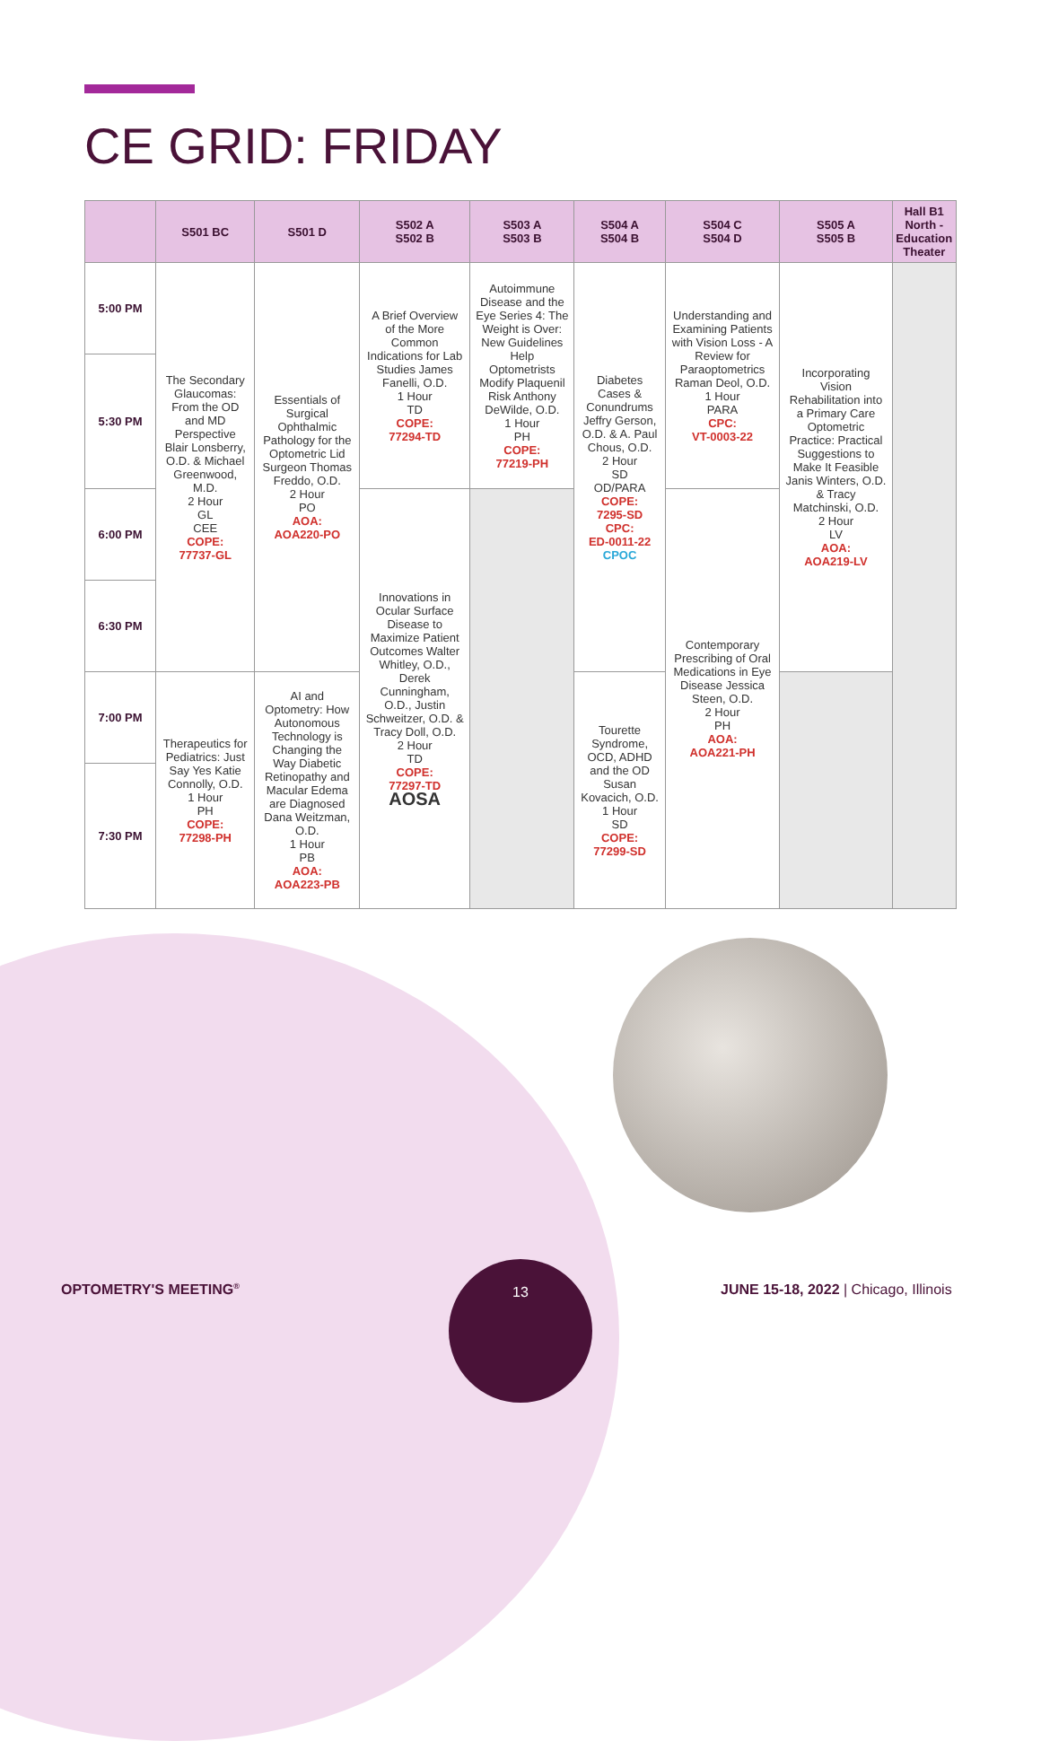CE GRID: FRIDAY
| | S501 BC | S501 D | S502 A S502 B | S503 A S503 B | S504 A S504 B | S504 C S504 D | S505 A S505 B | Hall B1 North - Education Theater |
| --- | --- | --- | --- | --- | --- | --- | --- | --- |
| 5:00 PM | The Secondary Glaucomas: From the OD and MD Perspective Blair Lonsberry, O.D. & Michael Greenwood, M.D. 2 Hour GL CEE COPE: 77737-GL | Essentials of Surgical Ophthalmic Pathology for the Optometric Lid Surgeon Thomas Freddo, O.D. 2 Hour PO AOA: AOA220-PO | A Brief Overview of the More Common Indications for Lab Studies James Fanelli, O.D. 1 Hour TD COPE: 77294-TD | Autoimmune Disease and the Eye Series 4: The Weight is Over: New Guidelines Help Optometrists Modify Plaquenil Risk Anthony DeWilde, O.D. 1 Hour PH COPE: 77219-PH | Diabetes Cases & Conundrums Jeffry Gerson, O.D. & A. Paul Chous, O.D. 2 Hour SD OD/PARA COPE: 7295-SD CPC: ED-0011-22 CPOC | Understanding and Examining Patients with Vision Loss - A Review for Paraoptometrics Raman Deol, O.D. 1 Hour PARA CPC: VT-0003-22 | Incorporating Vision Rehabilitation into a Primary Care Optometric Practice: Practical Suggestions to Make It Feasible Janis Winters, O.D. & Tracy Matchinski, O.D. 2 Hour LV AOA: AOA219-LV | |
| 5:30 PM | | | | | | | | |
| 6:00 PM | | | Innovations in Ocular Surface Disease to Maximize Patient Outcomes Walter Whitley, O.D., Derek Cunningham, O.D., Justin Schweitzer, O.D. & Tracy Doll, O.D. 2 Hour TD COPE: 77297-TD AOSA | | | Contemporary Prescribing of Oral Medications in Eye Disease Jessica Steen, O.D. 2 Hour PH AOA: AOA221-PH | | |
| 6:30 PM | | | | | | | | |
| 7:00 PM | Therapeutics for Pediatrics: Just Say Yes Katie Connolly, O.D. 1 Hour PH COPE: 77298-PH | AI and Optometry: How Autonomous Technology is Changing the Way Diabetic Retinopathy and Macular Edema are Diagnosed Dana Weitzman, O.D. 1 Hour PB AOA: AOA223-PB | | | Tourette Syndrome, OCD, ADHD and the OD Susan Kovacich, O.D. 1 Hour SD COPE: 77299-SD | | | |
| 7:30 PM | | | | | | | | |
OPTOMETRY'S MEETING<sup>®</sup>
13
JUNE 15-18, 2022 | Chicago, Illinois